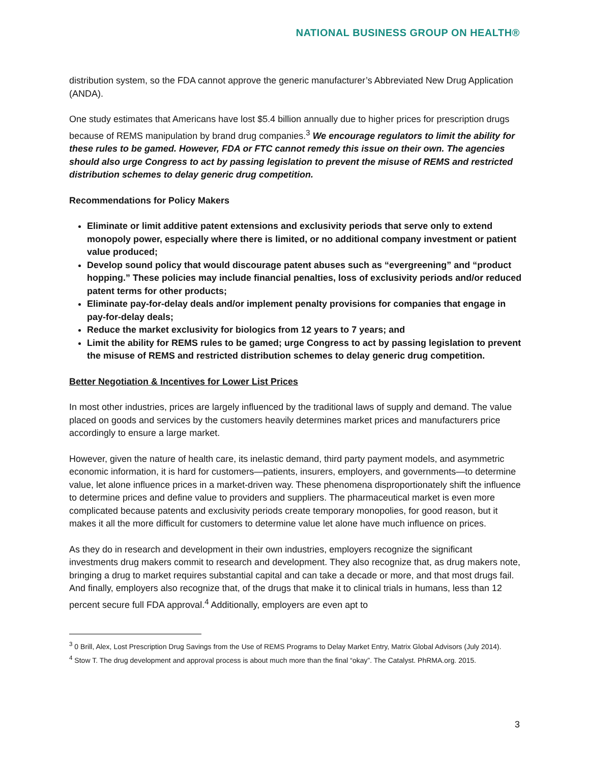NATIONAL BUSINESS GROUP ON HEALTH®
distribution system, so the FDA cannot approve the generic manufacturer’s Abbreviated New Drug Application (ANDA).
One study estimates that Americans have lost $5.4 billion annually due to higher prices for prescription drugs because of REMS manipulation by brand drug companies.<sup>3</sup> We encourage regulators to limit the ability for these rules to be gamed. However, FDA or FTC cannot remedy this issue on their own. The agencies should also urge Congress to act by passing legislation to prevent the misuse of REMS and restricted distribution schemes to delay generic drug competition.
Recommendations for Policy Makers
Eliminate or limit additive patent extensions and exclusivity periods that serve only to extend monopoly power, especially where there is limited, or no additional company investment or patient value produced;
Develop sound policy that would discourage patent abuses such as “evergreening” and “product hopping.” These policies may include financial penalties, loss of exclusivity periods and/or reduced patent terms for other products;
Eliminate pay-for-delay deals and/or implement penalty provisions for companies that engage in pay-for-delay deals;
Reduce the market exclusivity for biologics from 12 years to 7 years; and
Limit the ability for REMS rules to be gamed; urge Congress to act by passing legislation to prevent the misuse of REMS and restricted distribution schemes to delay generic drug competition.
Better Negotiation & Incentives for Lower List Prices
In most other industries, prices are largely influenced by the traditional laws of supply and demand. The value placed on goods and services by the customers heavily determines market prices and manufacturers price accordingly to ensure a large market.
However, given the nature of health care, its inelastic demand, third party payment models, and asymmetric economic information, it is hard for customers—patients, insurers, employers, and governments—to determine value, let alone influence prices in a market-driven way. These phenomena disproportionately shift the influence to determine prices and define value to providers and suppliers. The pharmaceutical market is even more complicated because patents and exclusivity periods create temporary monopolies, for good reason, but it makes it all the more difficult for customers to determine value let alone have much influence on prices.
As they do in research and development in their own industries, employers recognize the significant investments drug makers commit to research and development. They also recognize that, as drug makers note, bringing a drug to market requires substantial capital and can take a decade or more, and that most drugs fail. And finally, employers also recognize that, of the drugs that make it to clinical trials in humans, less than 12 percent secure full FDA approval.<sup>4</sup> Additionally, employers are even apt to
<sup>3</sup> 0 Brill, Alex, Lost Prescription Drug Savings from the Use of REMS Programs to Delay Market Entry, Matrix Global Advisors (July 2014).
<sup>4</sup> Stow T. The drug development and approval process is about much more than the final “okay”. The Catalyst. PhRMA.org. 2015.
3